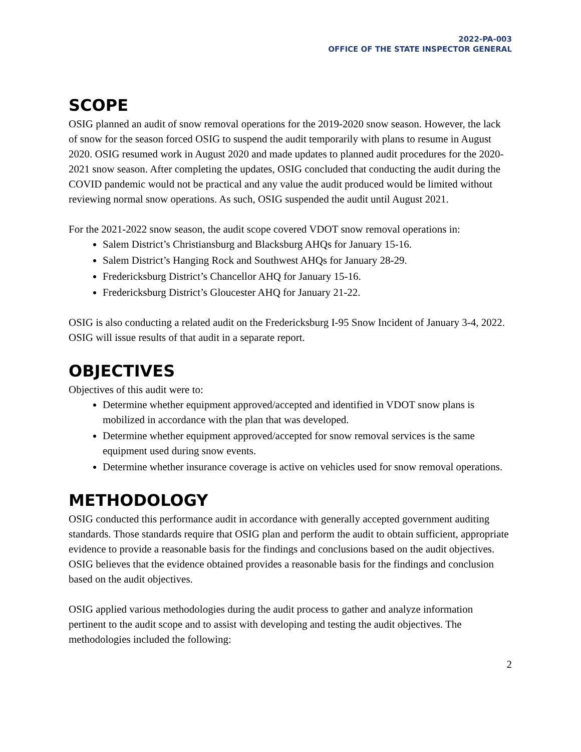2022-PA-003
OFFICE OF THE STATE INSPECTOR GENERAL
SCOPE
OSIG planned an audit of snow removal operations for the 2019-2020 snow season. However, the lack of snow for the season forced OSIG to suspend the audit temporarily with plans to resume in August 2020. OSIG resumed work in August 2020 and made updates to planned audit procedures for the 2020-2021 snow season. After completing the updates, OSIG concluded that conducting the audit during the COVID pandemic would not be practical and any value the audit produced would be limited without reviewing normal snow operations. As such, OSIG suspended the audit until August 2021.
For the 2021-2022 snow season, the audit scope covered VDOT snow removal operations in:
Salem District’s Christiansburg and Blacksburg AHQs for January 15-16.
Salem District’s Hanging Rock and Southwest AHQs for January 28-29.
Fredericksburg District’s Chancellor AHQ for January 15-16.
Fredericksburg District’s Gloucester AHQ for January 21-22.
OSIG is also conducting a related audit on the Fredericksburg I-95 Snow Incident of January 3-4, 2022. OSIG will issue results of that audit in a separate report.
OBJECTIVES
Objectives of this audit were to:
Determine whether equipment approved/accepted and identified in VDOT snow plans is mobilized in accordance with the plan that was developed.
Determine whether equipment approved/accepted for snow removal services is the same equipment used during snow events.
Determine whether insurance coverage is active on vehicles used for snow removal operations.
METHODOLOGY
OSIG conducted this performance audit in accordance with generally accepted government auditing standards. Those standards require that OSIG plan and perform the audit to obtain sufficient, appropriate evidence to provide a reasonable basis for the findings and conclusions based on the audit objectives. OSIG believes that the evidence obtained provides a reasonable basis for the findings and conclusion based on the audit objectives.
OSIG applied various methodologies during the audit process to gather and analyze information pertinent to the audit scope and to assist with developing and testing the audit objectives. The methodologies included the following:
2